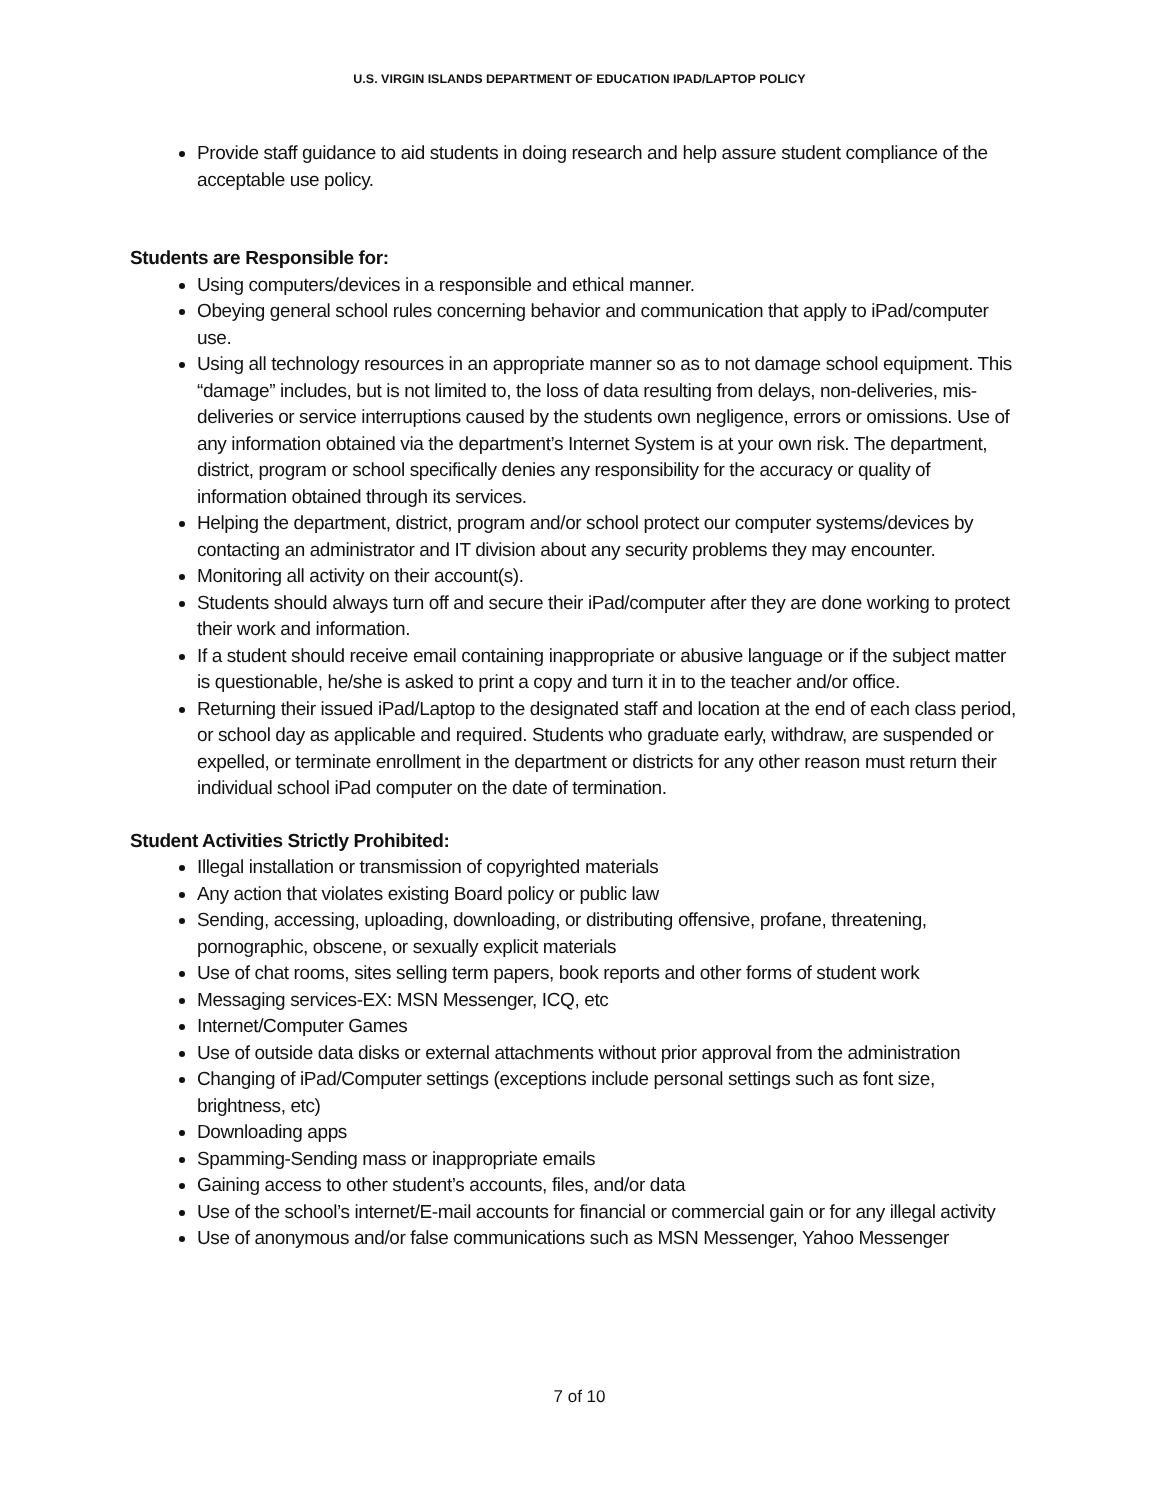U.S. VIRGIN ISLANDS DEPARTMENT OF EDUCATION IPAD/LAPTOP POLICY
Provide staff guidance to aid students in doing research and help assure student compliance of the acceptable use policy.
Students are Responsible for:
Using computers/devices in a responsible and ethical manner.
Obeying general school rules concerning behavior and communication that apply to iPad/computer use.
Using all technology resources in an appropriate manner so as to not damage school equipment. This “damage” includes, but is not limited to, the loss of data resulting from delays, non-deliveries, mis-deliveries or service interruptions caused by the students own negligence, errors or omissions. Use of any information obtained via the department’s Internet System is at your own risk. The department, district, program or school specifically denies any responsibility for the accuracy or quality of information obtained through its services.
Helping the department, district, program and/or school protect our computer systems/devices by contacting an administrator and IT division about any security problems they may encounter.
Monitoring all activity on their account(s).
Students should always turn off and secure their iPad/computer after they are done working to protect their work and information.
If a student should receive email containing inappropriate or abusive language or if the subject matter is questionable, he/she is asked to print a copy and turn it in to the teacher and/or office.
Returning their issued iPad/Laptop to the designated staff and location at the end of each class period, or school day as applicable and required. Students who graduate early, withdraw, are suspended or expelled, or terminate enrollment in the department or districts for any other reason must return their individual school iPad computer on the date of termination.
Student Activities Strictly Prohibited:
Illegal installation or transmission of copyrighted materials
Any action that violates existing Board policy or public law
Sending, accessing, uploading, downloading, or distributing offensive, profane, threatening, pornographic, obscene, or sexually explicit materials
Use of chat rooms, sites selling term papers, book reports and other forms of student work
Messaging services-EX: MSN Messenger, ICQ, etc
Internet/Computer Games
Use of outside data disks or external attachments without prior approval from the administration
Changing of iPad/Computer settings (exceptions include personal settings such as font size, brightness, etc)
Downloading apps
Spamming-Sending mass or inappropriate emails
Gaining access to other student’s accounts, files, and/or data
Use of the school’s internet/E-mail accounts for financial or commercial gain or for any illegal activity
Use of anonymous and/or false communications such as MSN Messenger, Yahoo Messenger
7 of 10